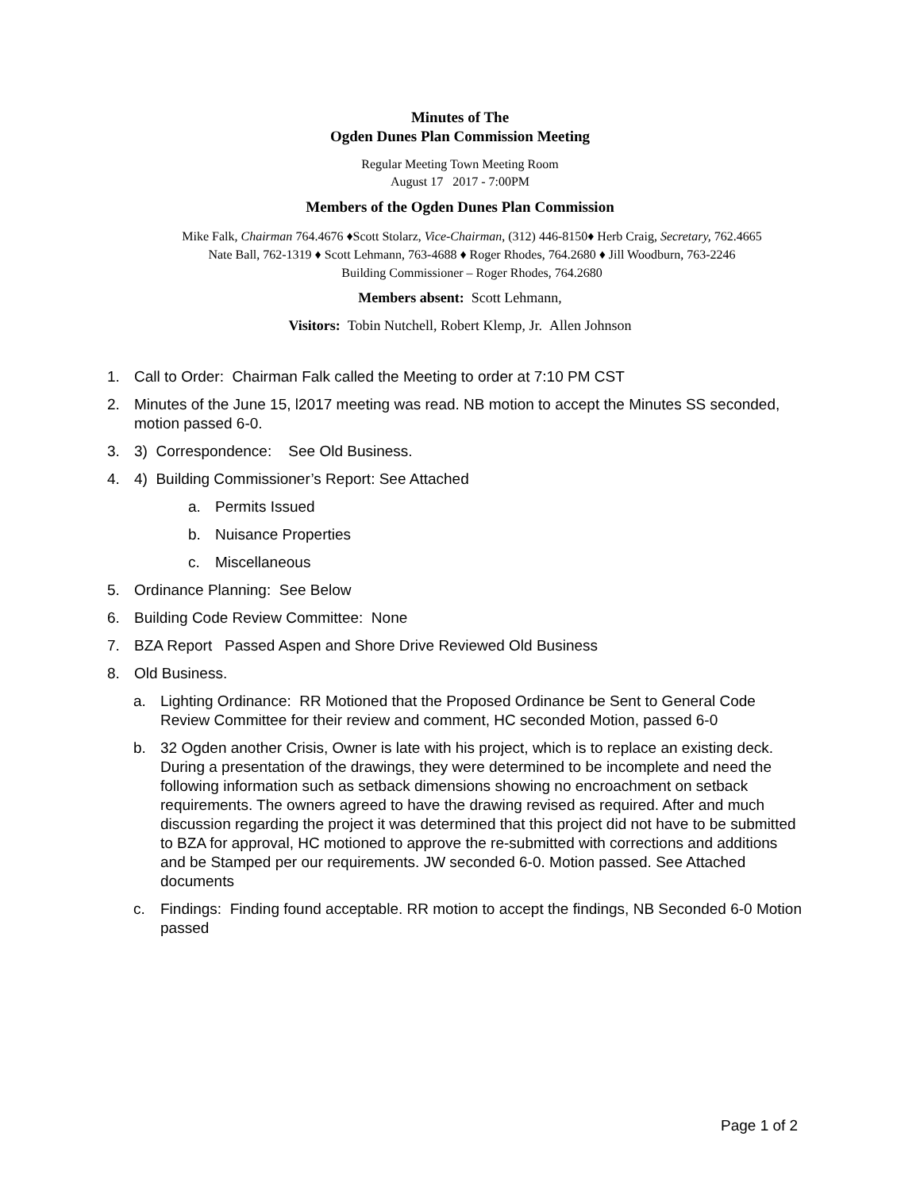Minutes of The
Ogden Dunes Plan Commission Meeting
Regular Meeting Town Meeting Room
August 17 2017 - 7:00PM
Members of the Ogden Dunes Plan Commission
Mike Falk, Chairman 764.4676 ♦Scott Stolarz, Vice-Chairman, (312) 446-8150♦ Herb Craig, Secretary, 762.4665
Nate Ball, 762-1319 ♦ Scott Lehmann, 763-4688 ♦ Roger Rhodes, 764.2680 ♦ Jill Woodburn, 763-2246
Building Commissioner – Roger Rhodes, 764.2680
Members absent: Scott Lehmann,
Visitors: Tobin Nutchell, Robert Klemp, Jr. Allen Johnson
1. Call to Order: Chairman Falk called the Meeting to order at 7:10 PM CST
2. Minutes of the June 15, l2017 meeting was read. NB motion to accept the Minutes SS seconded, motion passed 6-0.
3. 3) Correspondence: See Old Business.
4. 4) Building Commissioner’s Report: See Attached
a. Permits Issued
b. Nuisance Properties
c. Miscellaneous
5. Ordinance Planning: See Below
6. Building Code Review Committee: None
7. BZA Report Passed Aspen and Shore Drive Reviewed Old Business
8. Old Business.
a. Lighting Ordinance: RR Motioned that the Proposed Ordinance be Sent to General Code Review Committee for their review and comment, HC seconded Motion, passed 6-0
b. 32 Ogden another Crisis, Owner is late with his project, which is to replace an existing deck. During a presentation of the drawings, they were determined to be incomplete and need the following information such as setback dimensions showing no encroachment on setback requirements. The owners agreed to have the drawing revised as required. After and much discussion regarding the project it was determined that this project did not have to be submitted to BZA for approval, HC motioned to approve the re-submitted with corrections and additions and be Stamped per our requirements. JW seconded 6-0. Motion passed. See Attached documents
c. Findings: Finding found acceptable. RR motion to accept the findings, NB Seconded 6-0 Motion passed
Page 1 of 2